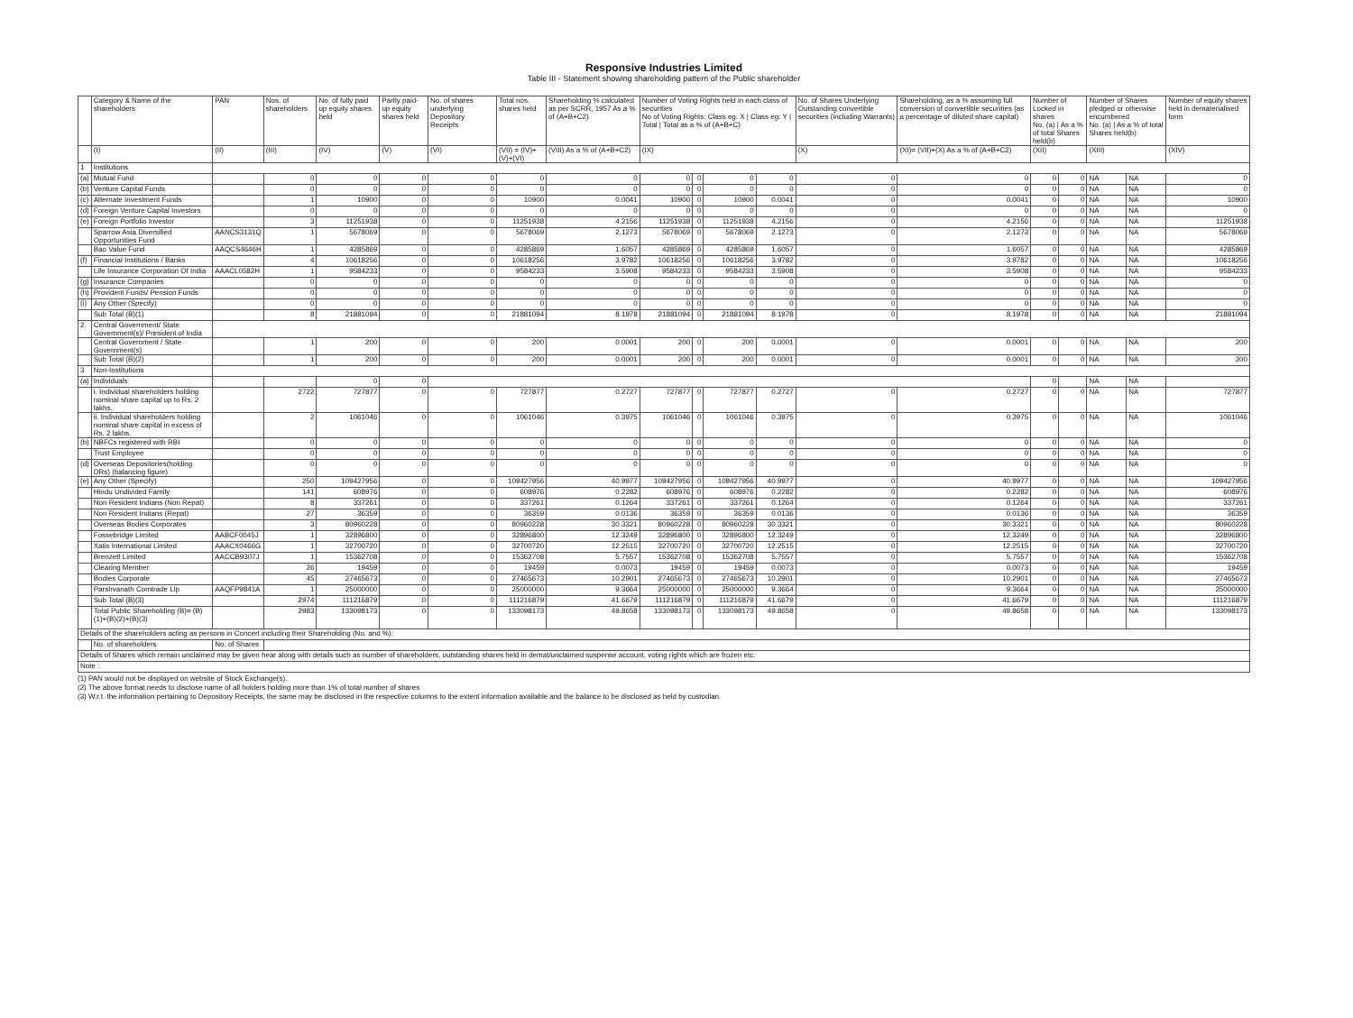Responsive Industries Limited
Table III - Statement showing shareholding pattern of the Public shareholder
| | Category & Name of the shareholders | PAN | Nos. of shareholders | No. of fully paid up equity shares held | Partly paid-up equity shares held | No. of shares underlying Depository Receipts | Total nos. shares held | Shareholding % calculated as per SCRR, 1957 As a % of (A+B+C2) | Number of Voting Rights held in each class of securities No of Voting Rights: Class eg: X / Class eg: Y / Total / Total as a % of (A+B+C) | | | | No. of Shares Underlying Outstanding convertible securities (including Warrants) | Shareholding, as a % assuming full conversion of convertible securities (as a percentage of diluted share capital) | Number of Locked in shares No. (a) / As a % of total Shares held(b) | | Number of Shares pledged or otherwise encumbered No. (a) / As a % of total Shares held(b) | | Number of equity shares held in dematerialised form |
| --- | --- | --- | --- | --- | --- | --- | --- | --- | --- | --- | --- | --- | --- | --- | --- | --- | --- | --- | --- |
| | (I) | (II) | (III) | (IV) | (V) | (VI) | (VII) = (IV)+(V)+(VI) | (VIII) As a % of (A+B+C2) | (IX) | | | | (X) | (XI)= (VII)+(X) As a % of (A+B+C2) | (XII) | | (XIII) | | (XIV) |
| 1 | Institutions | | | | | | | | | | | | | | | | | | |
| (a) | Mutual Fund | | 0 | 0 | 0 | 0 | 0 | 0 | 0 | 0 | 0 | 0 | 0 | 0 | 0 | 0 | NA | NA | 0 |
| (b) | Venture Capital Funds | | 0 | 0 | 0 | 0 | 0 | 0 | 0 | 0 | 0 | 0 | 0 | 0 | 0 | 0 | NA | NA | 0 |
| (c) | Alternate Investment Funds | | 1 | 10900 | 0 | 0 | 10900 | 0.0041 | 10900 | 0 | 10900 | 0.0041 | 0 | 0.0041 | 0 | 0 | NA | NA | 10900 |
| (d) | Foreign Venture Capital Investors | | 0 | 0 | 0 | 0 | 0 | 0 | 0 | 0 | 0 | 0 | 0 | 0 | 0 | 0 | NA | NA | 0 |
| (e) | Foreign Portfolio Investor | | 3 | 11251938 | 0 | 0 | 11251938 | 4.2156 | 11251938 | 0 | 11251938 | 4.2156 | 0 | 4.2156 | 0 | 0 | NA | NA | 11251938 |
| | Sparrow Asia Diversified Opportunities Fund | AANCS3131Q | 1 | 5678069 | 0 | 0 | 5678069 | 2.1273 | 5678069 | 0 | 5678069 | 2.1273 | 0 | 2.1273 | 0 | 0 | NA | NA | 5678069 |
| | Bao Value Fund | AAQCS4646H | 1 | 4285869 | 0 | 0 | 4285869 | 1.6057 | 4285869 | 0 | 4285869 | 1.6057 | 0 | 1.6057 | 0 | 0 | NA | NA | 4285869 |
| (f) | Financial Institutions / Banks | | 4 | 10618256 | 0 | 0 | 10618256 | 3.9782 | 10618256 | 0 | 10618256 | 3.9782 | 0 | 3.9782 | 0 | 0 | NA | NA | 10618256 |
| | Life Insurance Corporation Of India | AAACL0582H | 1 | 9584233 | 0 | 0 | 9584233 | 3.5908 | 9584233 | 0 | 9584233 | 3.5908 | 0 | 3.5908 | 0 | 0 | NA | NA | 9584233 |
| (g) | Insurance Companies | | 0 | 0 | 0 | 0 | 0 | 0 | 0 | 0 | 0 | 0 | 0 | 0 | 0 | 0 | NA | NA | 0 |
| (h) | Provident Funds/ Pension Funds | | 0 | 0 | 0 | 0 | 0 | 0 | 0 | 0 | 0 | 0 | 0 | 0 | 0 | 0 | NA | NA | 0 |
| (i) | Any Other (Specify) | | 0 | 0 | 0 | 0 | 0 | 0 | 0 | 0 | 0 | 0 | 0 | 0 | 0 | 0 | NA | NA | 0 |
| | Sub Total (B)(1) | | 8 | 21881094 | 0 | 0 | 21881094 | 8.1978 | 21881094 | 0 | 21881094 | 8.1978 | 0 | 8.1978 | 0 | 0 | NA | NA | 21881094 |
| 2 | Central Government/ State Government(s)/ President of India | | | | | | | | | | | | | | | | | | |
| | Central Government / State Government(s) | | 1 | 200 | 0 | 0 | 200 | 0.0001 | 200 | 0 | 200 | 0.0001 | 0 | 0.0001 | 0 | 0 | NA | NA | 200 |
| | Sub Total (B)(2) | | 1 | 200 | 0 | 0 | 200 | 0.0001 | 200 | 0 | 200 | 0.0001 | 0 | 0.0001 | 0 | 0 | NA | NA | 200 |
| 3 | Non-Institutions | | | | | | | | | | | | | | | | | | |
| (a) | Individuals | | | 0 | 0 | | | | | | | | | | 0 | | NA | NA | |
| | i. Individual shareholders holding nominal share capital up to Rs. 2 lakhs. | | 2722 | 727877 | 0 | 0 | 727877 | 0.2727 | 727877 | 0 | 727877 | 0.2727 | 0 | 0.2727 | 0 | 0 | NA | NA | 727877 |
| | ii. Individual shareholders holding nominal share capital in excess of Rs. 2 lakhs. | | 2 | 1061046 | 0 | 0 | 1061046 | 0.3975 | 1061046 | 0 | 1061046 | 0.3975 | 0 | 0.3975 | 0 | 0 | NA | NA | 1061046 |
| (b) | NBFCs registered with RBI | | 0 | 0 | 0 | 0 | 0 | 0 | 0 | 0 | 0 | 0 | 0 | 0 | 0 | 0 | NA | NA | 0 |
| | Trust Employee | | 0 | 0 | 0 | 0 | 0 | 0 | 0 | 0 | 0 | 0 | 0 | 0 | 0 | 0 | NA | NA | 0 |
| (d) | Overseas Depositories(holding DRs) (balancing figure) | | 0 | 0 | 0 | 0 | 0 | 0 | 0 | 0 | 0 | 0 | 0 | 0 | 0 | 0 | NA | NA | 0 |
| (e) | Any Other (Specify) | | 250 | 109427956 | 0 | 0 | 109427956 | 40.9977 | 109427956 | 0 | 109427956 | 40.9977 | 0 | 40.9977 | 0 | 0 | NA | NA | 109427956 |
| | Hindu Undivided Family | | 141 | 608976 | 0 | 0 | 608976 | 0.2282 | 608976 | 0 | 608976 | 0.2282 | 0 | 0.2282 | 0 | 0 | NA | NA | 608976 |
| | Non Resident Indians (Non Repat) | | 8 | 337261 | 0 | 0 | 337261 | 0.1264 | 337261 | 0 | 337261 | 0.1264 | 0 | 0.1264 | 0 | 0 | NA | NA | 337261 |
| | Non Resident Indians (Repat) | | 27 | 36359 | 0 | 0 | 36359 | 0.0136 | 36359 | 0 | 36359 | 0.0136 | 0 | 0.0136 | 0 | 0 | NA | NA | 36359 |
| | Overseas Bodies Corporates | | 3 | 80960228 | 0 | 0 | 80960228 | 30.3321 | 80960228 | 0 | 80960228 | 30.3321 | 0 | 30.3321 | 0 | 0 | NA | NA | 80960228 |
| | Fossebridge Limited | AABCF0045J | 1 | 32896800 | 0 | 0 | 32896800 | 12.3249 | 32896800 | 0 | 32896800 | 12.3249 | 0 | 12.3249 | 0 | 0 | NA | NA | 32896800 |
| | Xatis International Limited | AAACX0466G | 1 | 32700720 | 0 | 0 | 32700720 | 12.2515 | 32700720 | 0 | 32700720 | 12.2515 | 0 | 12.2515 | 0 | 0 | NA | NA | 32700720 |
| | Brenzett Limited | AACCB9307J | 1 | 15362708 | 0 | 0 | 15362708 | 5.7557 | 15362708 | 0 | 15362708 | 5.7557 | 0 | 5.7557 | 0 | 0 | NA | NA | 15362708 |
| | Clearing Member | | 26 | 19459 | 0 | 0 | 19459 | 0.0073 | 19459 | 0 | 19459 | 0.0073 | 0 | 0.0073 | 0 | 0 | NA | NA | 19459 |
| | Bodies Corporate | | 45 | 27465673 | 0 | 0 | 27465673 | 10.2901 | 27465673 | 0 | 27465673 | 10.2901 | 0 | 10.2901 | 0 | 0 | NA | NA | 27465673 |
| | Parshvanath Comtrade Llp | AAQFP9841A | 1 | 25000000 | 0 | 0 | 25000000 | 9.3664 | 25000000 | 0 | 25000000 | 9.3664 | 0 | 9.3664 | 0 | 0 | NA | NA | 25000000 |
| | Sub Total (B)(3) | | 2974 | 111216879 | 0 | 0 | 111216879 | 41.6679 | 111216879 | 0 | 111216879 | 41.6679 | 0 | 41.6679 | 0 | 0 | NA | NA | 111216879 |
| | Total Public Shareholding (B)= (B)(1)+(B)(2)+(B)(3) | | 2983 | 133098173 | 0 | 0 | 133098173 | 49.8658 | 133098173 | 0 | 133098173 | 49.8658 | 0 | 49.8658 | 0 | 0 | NA | NA | 133098173 |
| Details of the shareholders acting as persons in Concert including their Shareholding (No. and %): | | | | | | | | | | | | | | | | | | | |
| | No. of shareholders | No. of Shares | | | | | | | | | | | | | | | | | |
| Details of Shares which remain unclaimed may be given hear along with details such as number of shareholders, outstanding shares held in demat/unclaimed suspense account, voting rights which are frozen etc. | | | | | | | | | | | | | | | | | | | |
| Note : | | | | | | | | | | | | | | | | | | | |
(1) PAN would not be displayed on website of Stock Exchange(s).
(2) The above format needs to disclose name of all holders holding more than 1% of total number of shares
(3) W.r.t. the information pertaining to Depository Receipts, the same may be disclosed in the respective columns to the extent information available and the balance to be disclosed as held by custodian.